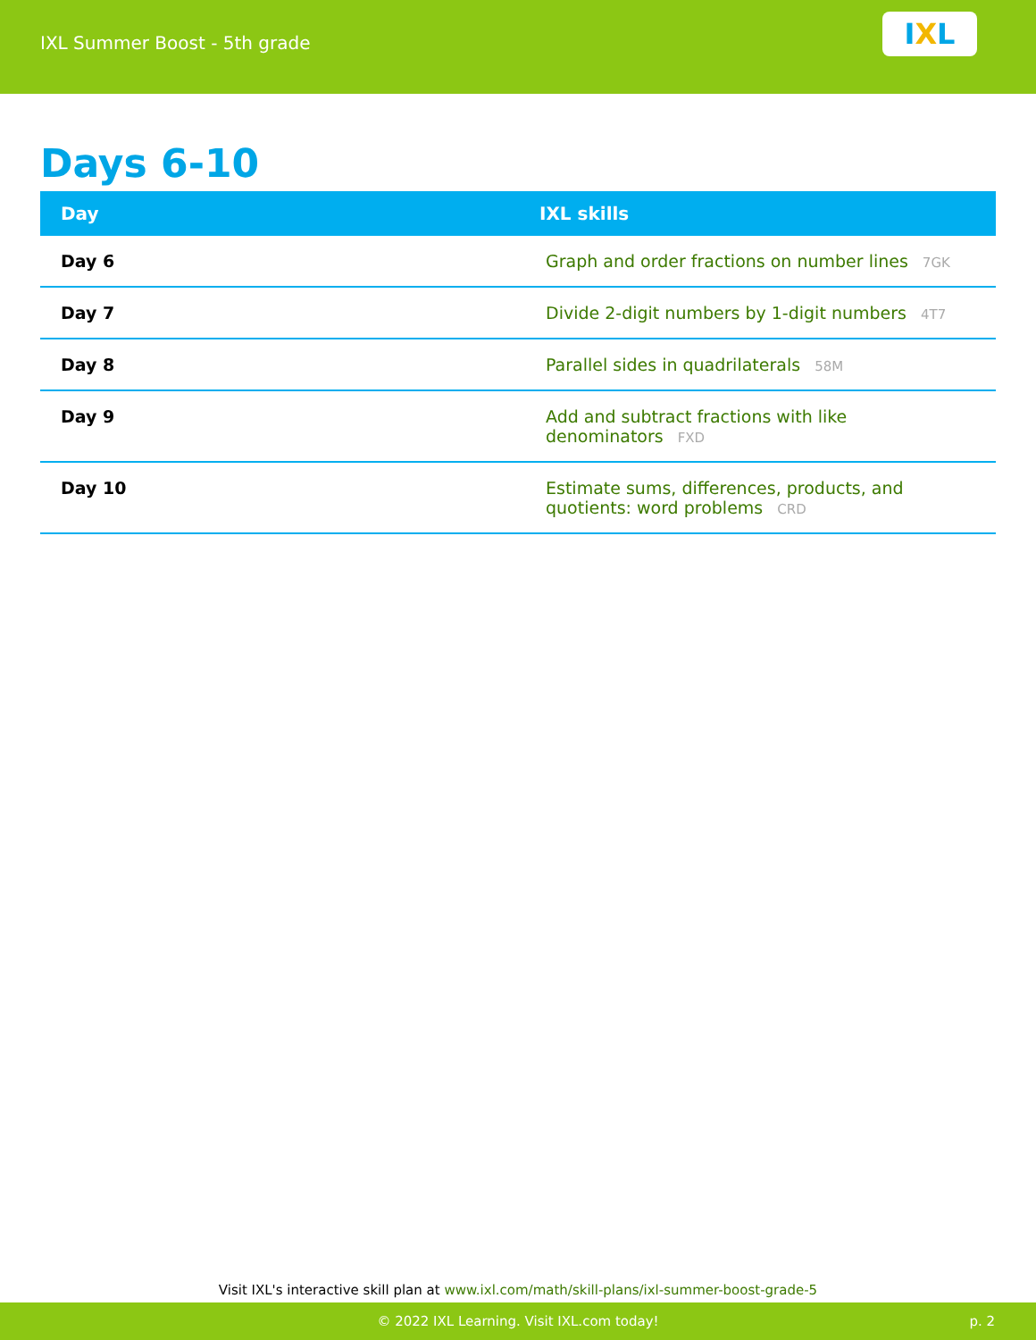IXL Summer Boost - 5th grade
I X L
Days 6-10
| Day | IXL skills |
| --- | --- |
| Day 6 | Graph and order fractions on number lines 7GK |
| Day 7 | Divide 2-digit numbers by 1-digit numbers 4T7 |
| Day 8 | Parallel sides in quadrilaterals 58M |
| Day 9 | Add and subtract fractions with like denominators FXD |
| Day 10 | Estimate sums, differences, products, and quotients: word problems CRD |
Visit IXL's interactive skill plan at www.ixl.com/math/skill-plans/ixl-summer-boost-grade-5
© 2022 IXL Learning. Visit IXL.com today! p. 2